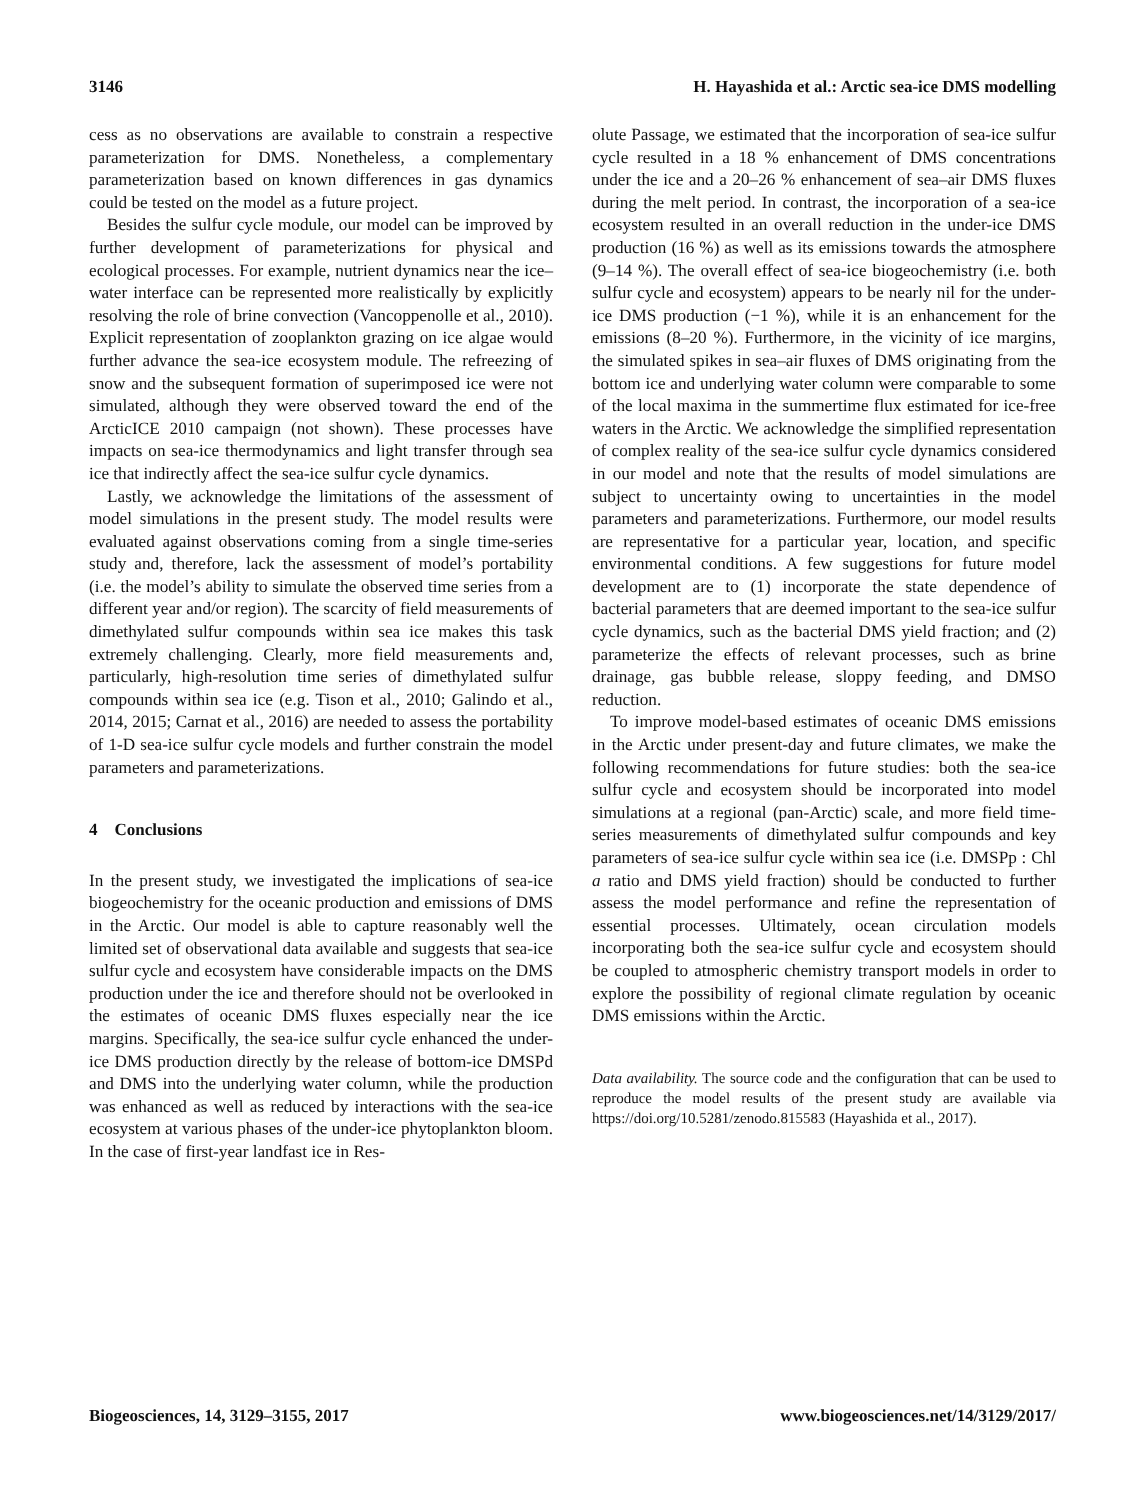3146 H. Hayashida et al.: Arctic sea-ice DMS modelling
cess as no observations are available to constrain a respective parameterization for DMS. Nonetheless, a complementary parameterization based on known differences in gas dynamics could be tested on the model as a future project.
Besides the sulfur cycle module, our model can be improved by further development of parameterizations for physical and ecological processes. For example, nutrient dynamics near the ice–water interface can be represented more realistically by explicitly resolving the role of brine convection (Vancoppenolle et al., 2010). Explicit representation of zooplankton grazing on ice algae would further advance the sea-ice ecosystem module. The refreezing of snow and the subsequent formation of superimposed ice were not simulated, although they were observed toward the end of the ArcticICE 2010 campaign (not shown). These processes have impacts on sea-ice thermodynamics and light transfer through sea ice that indirectly affect the sea-ice sulfur cycle dynamics.
Lastly, we acknowledge the limitations of the assessment of model simulations in the present study. The model results were evaluated against observations coming from a single time-series study and, therefore, lack the assessment of model’s portability (i.e. the model’s ability to simulate the observed time series from a different year and/or region). The scarcity of field measurements of dimethylated sulfur compounds within sea ice makes this task extremely challenging. Clearly, more field measurements and, particularly, high-resolution time series of dimethylated sulfur compounds within sea ice (e.g. Tison et al., 2010; Galindo et al., 2014, 2015; Carnat et al., 2016) are needed to assess the portability of 1-D sea-ice sulfur cycle models and further constrain the model parameters and parameterizations.
4 Conclusions
In the present study, we investigated the implications of sea-ice biogeochemistry for the oceanic production and emissions of DMS in the Arctic. Our model is able to capture reasonably well the limited set of observational data available and suggests that sea-ice sulfur cycle and ecosystem have considerable impacts on the DMS production under the ice and therefore should not be overlooked in the estimates of oceanic DMS fluxes especially near the ice margins. Specifically, the sea-ice sulfur cycle enhanced the under-ice DMS production directly by the release of bottom-ice DMSPd and DMS into the underlying water column, while the production was enhanced as well as reduced by interactions with the sea-ice ecosystem at various phases of the under-ice phytoplankton bloom. In the case of first-year landfast ice in Res-
olute Passage, we estimated that the incorporation of sea-ice sulfur cycle resulted in a 18 % enhancement of DMS concentrations under the ice and a 20–26 % enhancement of sea–air DMS fluxes during the melt period. In contrast, the incorporation of a sea-ice ecosystem resulted in an overall reduction in the under-ice DMS production (16 %) as well as its emissions towards the atmosphere (9–14 %). The overall effect of sea-ice biogeochemistry (i.e. both sulfur cycle and ecosystem) appears to be nearly nil for the under-ice DMS production (−1 %), while it is an enhancement for the emissions (8–20 %). Furthermore, in the vicinity of ice margins, the simulated spikes in sea–air fluxes of DMS originating from the bottom ice and underlying water column were comparable to some of the local maxima in the summertime flux estimated for ice-free waters in the Arctic. We acknowledge the simplified representation of complex reality of the sea-ice sulfur cycle dynamics considered in our model and note that the results of model simulations are subject to uncertainty owing to uncertainties in the model parameters and parameterizations. Furthermore, our model results are representative for a particular year, location, and specific environmental conditions. A few suggestions for future model development are to (1) incorporate the state dependence of bacterial parameters that are deemed important to the sea-ice sulfur cycle dynamics, such as the bacterial DMS yield fraction; and (2) parameterize the effects of relevant processes, such as brine drainage, gas bubble release, sloppy feeding, and DMSO reduction.
To improve model-based estimates of oceanic DMS emissions in the Arctic under present-day and future climates, we make the following recommendations for future studies: both the sea-ice sulfur cycle and ecosystem should be incorporated into model simulations at a regional (pan-Arctic) scale, and more field time-series measurements of dimethylated sulfur compounds and key parameters of sea-ice sulfur cycle within sea ice (i.e. DMSPp : Chl a ratio and DMS yield fraction) should be conducted to further assess the model performance and refine the representation of essential processes. Ultimately, ocean circulation models incorporating both the sea-ice sulfur cycle and ecosystem should be coupled to atmospheric chemistry transport models in order to explore the possibility of regional climate regulation by oceanic DMS emissions within the Arctic.
Data availability. The source code and the configuration that can be used to reproduce the model results of the present study are available via https://doi.org/10.5281/zenodo.815583 (Hayashida et al., 2017).
Biogeosciences, 14, 3129–3155, 2017 www.biogeosciences.net/14/3129/2017/